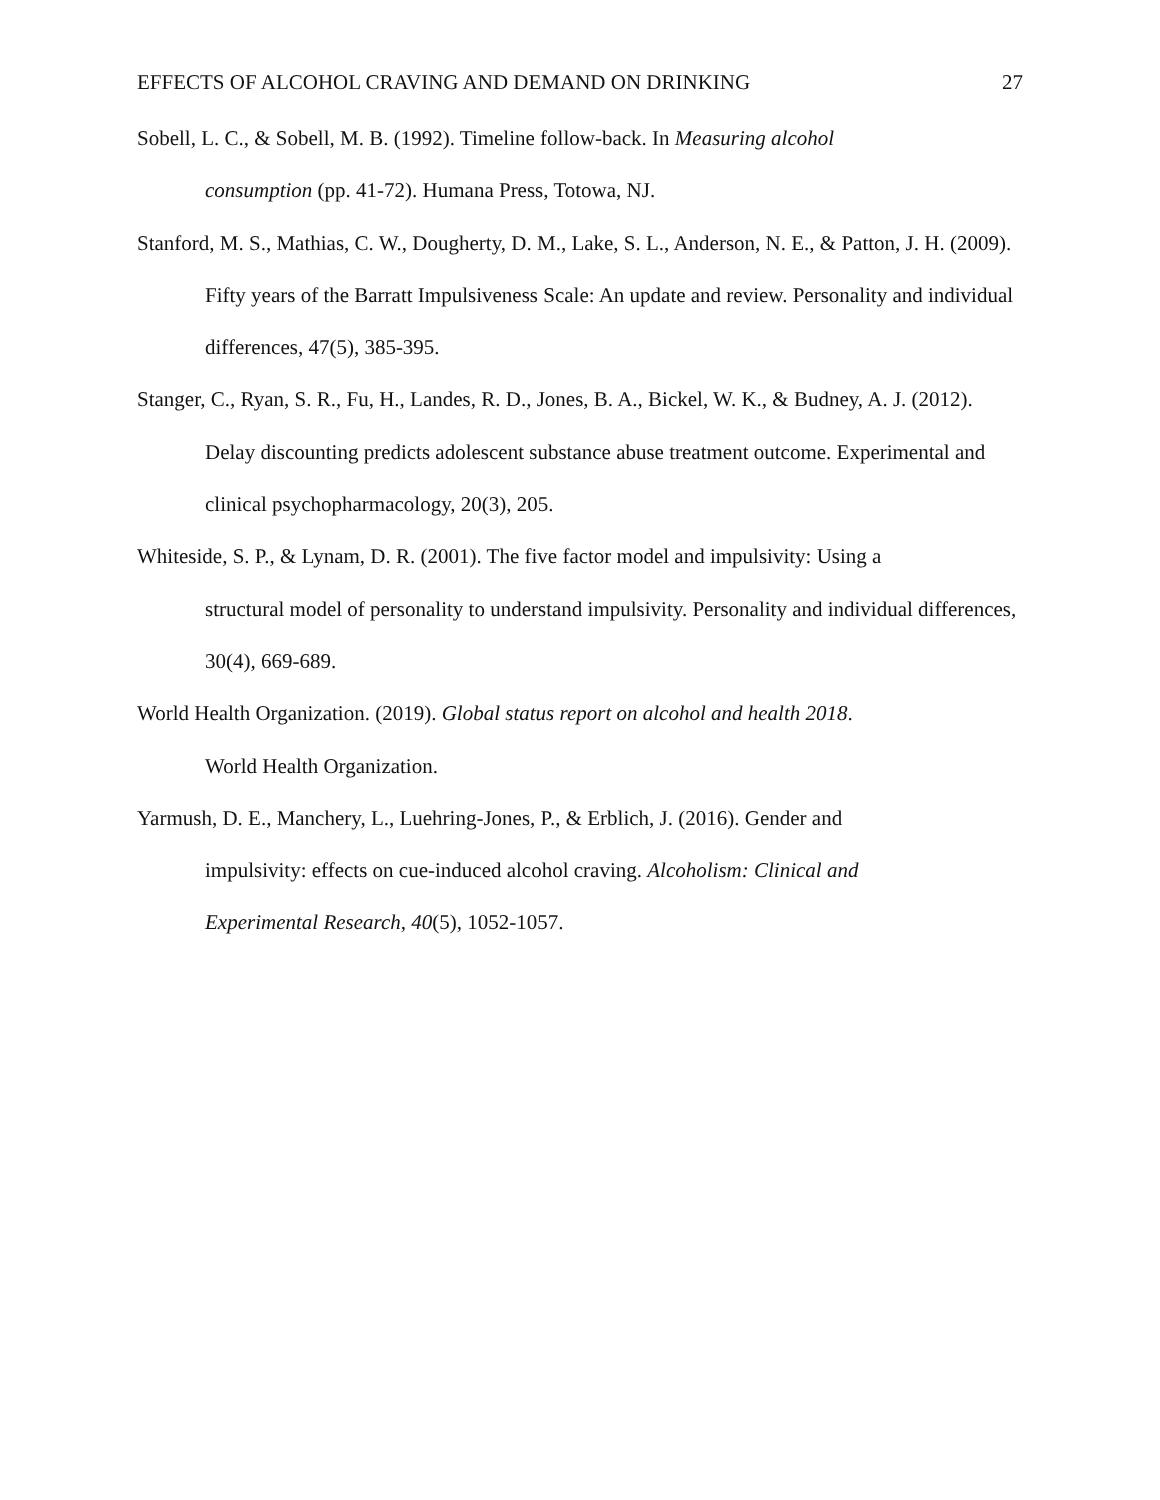EFFECTS OF ALCOHOL CRAVING AND DEMAND ON DRINKING 27
Sobell, L. C., & Sobell, M. B. (1992). Timeline follow-back. In Measuring alcohol
consumption (pp. 41-72). Humana Press, Totowa, NJ.
Stanford, M. S., Mathias, C. W., Dougherty, D. M., Lake, S. L., Anderson, N. E., & Patton, J. H. (2009). Fifty years of the Barratt Impulsiveness Scale: An update and review. Personality and individual differences, 47(5), 385-395.
Stanger, C., Ryan, S. R., Fu, H., Landes, R. D., Jones, B. A., Bickel, W. K., & Budney, A. J. (2012). Delay discounting predicts adolescent substance abuse treatment outcome. Experimental and clinical psychopharmacology, 20(3), 205.
Whiteside, S. P., & Lynam, D. R. (2001). The five factor model and impulsivity: Using a
structural model of personality to understand impulsivity. Personality and individual differences, 30(4), 669-689.
World Health Organization. (2019). Global status report on alcohol and health 2018.
World Health Organization.
Yarmush, D. E., Manchery, L., Luehring-Jones, P., & Erblich, J. (2016). Gender and
impulsivity: effects on cue-induced alcohol craving. Alcoholism: Clinical and
Experimental Research, 40(5), 1052-1057.